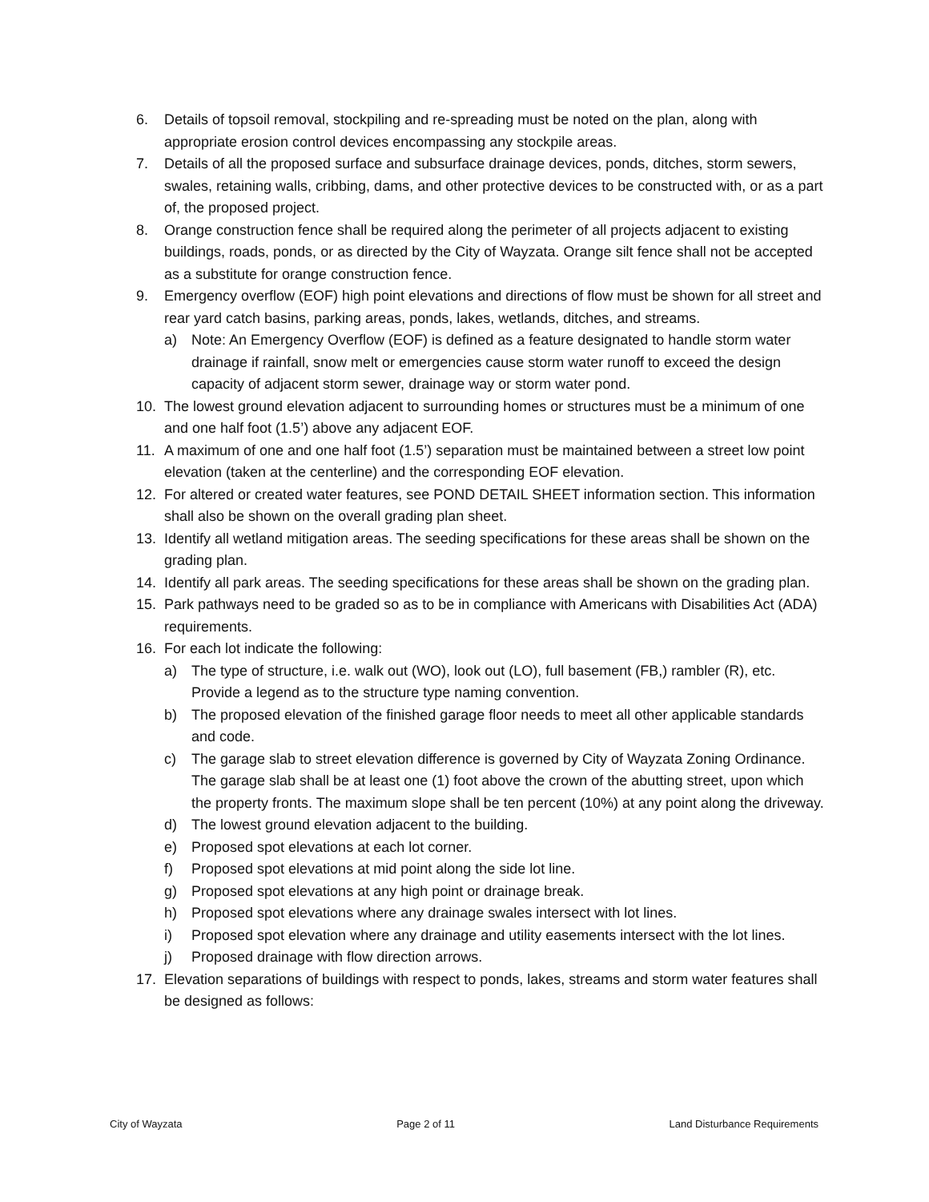6. Details of topsoil removal, stockpiling and re-spreading must be noted on the plan, along with appropriate erosion control devices encompassing any stockpile areas.
7. Details of all the proposed surface and subsurface drainage devices, ponds, ditches, storm sewers, swales, retaining walls, cribbing, dams, and other protective devices to be constructed with, or as a part of, the proposed project.
8. Orange construction fence shall be required along the perimeter of all projects adjacent to existing buildings, roads, ponds, or as directed by the City of Wayzata. Orange silt fence shall not be accepted as a substitute for orange construction fence.
9. Emergency overflow (EOF) high point elevations and directions of flow must be shown for all street and rear yard catch basins, parking areas, ponds, lakes, wetlands, ditches, and streams.
a) Note: An Emergency Overflow (EOF) is defined as a feature designated to handle storm water drainage if rainfall, snow melt or emergencies cause storm water runoff to exceed the design capacity of adjacent storm sewer, drainage way or storm water pond.
10. The lowest ground elevation adjacent to surrounding homes or structures must be a minimum of one and one half foot (1.5’) above any adjacent EOF.
11. A maximum of one and one half foot (1.5’) separation must be maintained between a street low point elevation (taken at the centerline) and the corresponding EOF elevation.
12. For altered or created water features, see POND DETAIL SHEET information section. This information shall also be shown on the overall grading plan sheet.
13. Identify all wetland mitigation areas. The seeding specifications for these areas shall be shown on the grading plan.
14. Identify all park areas. The seeding specifications for these areas shall be shown on the grading plan.
15. Park pathways need to be graded so as to be in compliance with Americans with Disabilities Act (ADA) requirements.
16. For each lot indicate the following:
a) The type of structure, i.e. walk out (WO), look out (LO), full basement (FB,) rambler (R), etc. Provide a legend as to the structure type naming convention.
b) The proposed elevation of the finished garage floor needs to meet all other applicable standards and code.
c) The garage slab to street elevation difference is governed by City of Wayzata Zoning Ordinance. The garage slab shall be at least one (1) foot above the crown of the abutting street, upon which the property fronts. The maximum slope shall be ten percent (10%) at any point along the driveway.
d) The lowest ground elevation adjacent to the building.
e) Proposed spot elevations at each lot corner.
f) Proposed spot elevations at mid point along the side lot line.
g) Proposed spot elevations at any high point or drainage break.
h) Proposed spot elevations where any drainage swales intersect with lot lines.
i) Proposed spot elevation where any drainage and utility easements intersect with the lot lines.
j) Proposed drainage with flow direction arrows.
17. Elevation separations of buildings with respect to ponds, lakes, streams and storm water features shall be designed as follows:
City of Wayzata Page 2 of 11 Land Disturbance Requirements